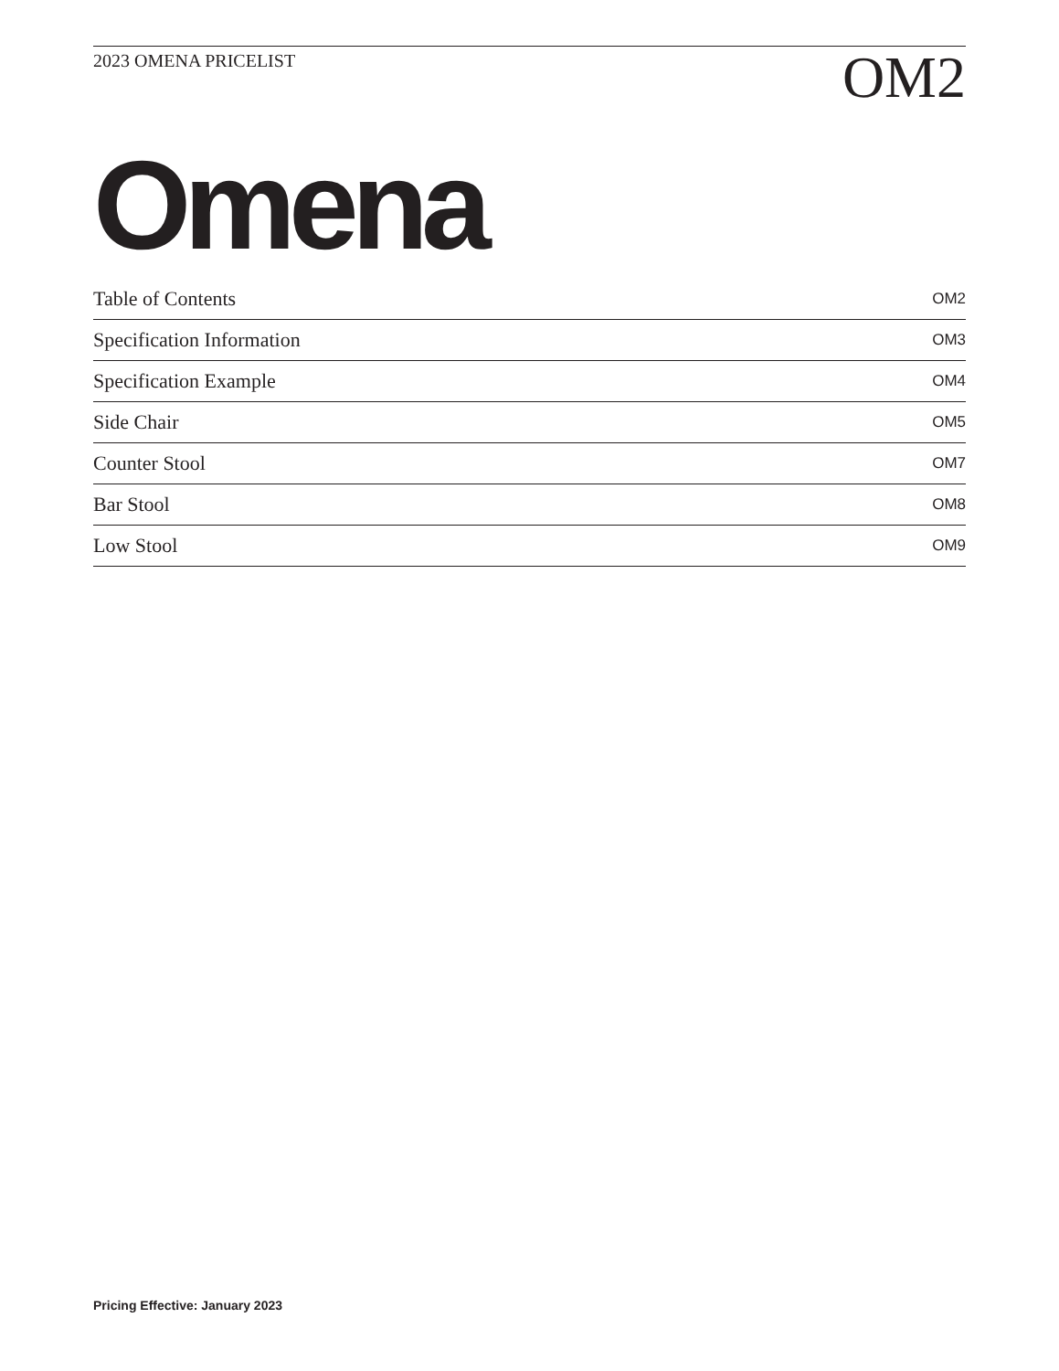2023 OMENA PRICELIST
OM2
Omena
| Table of Contents | OM2 |
| Specification Information | OM3 |
| Specification Example | OM4 |
| Side Chair | OM5 |
| Counter Stool | OM7 |
| Bar Stool | OM8 |
| Low Stool | OM9 |
Pricing Effective: January 2023